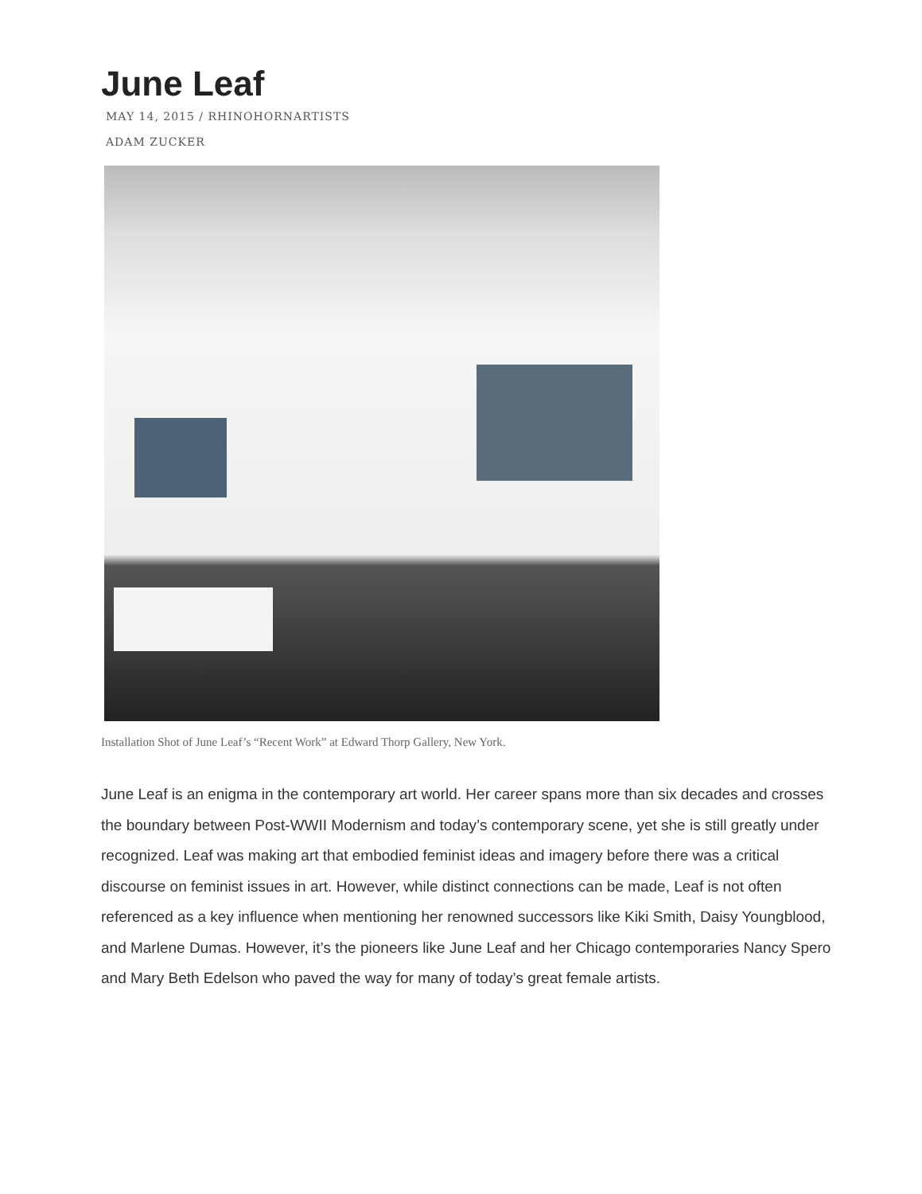June Leaf
MAY 14, 2015 / RHINOHORNARTISTS
ADAM ZUCKER
Installation Shot of June Leaf’s “Recent Work” at Edward Thorp Gallery, New York.
June Leaf is an enigma in the contemporary art world. Her career spans more than six decades and crosses the boundary between Post-WWII Modernism and today’s contemporary scene, yet she is still greatly under recognized. Leaf was making art that embodied feminist ideas and imagery before there was a critical discourse on feminist issues in art. However, while distinct connections can be made, Leaf is not often referenced as a key influence when mentioning her renowned successors like Kiki Smith, Daisy Youngblood, and Marlene Dumas. However, it’s the pioneers like June Leaf and her Chicago contemporaries Nancy Spero and Mary Beth Edelson who paved the way for many of today’s great female artists.